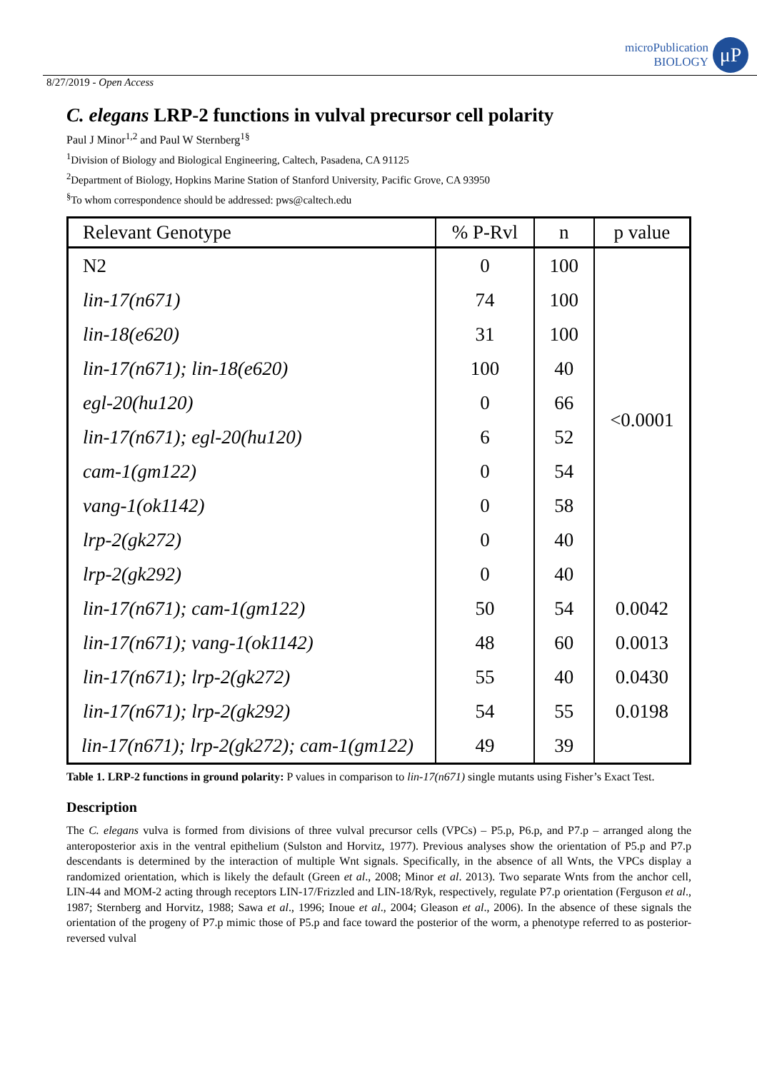microPublication
BIOLOGY
μP
8/27/2019 - Open Access
C. elegans LRP-2 functions in vulval precursor cell polarity
Paul J Minor<sup>1,2</sup> and Paul W Sternberg<sup>1§</sup>
<sup>1</sup> Division of Biology and Biological Engineering, Caltech, Pasadena, CA 91125
<sup>2</sup> Department of Biology, Hopkins Marine Station of Stanford University, Pacific Grove, CA 93950
<sup>§</sup> To whom correspondence should be addressed: pws@caltech.edu
| Relevant Genotype | % P-Rvl | n | p value |
| --- | --- | --- | --- |
| N2 | 0 | 100 | <0.0001 |
| lin-17(n671) | 74 | 100 | |
| lin-18(e620) | 31 | 100 | |
| lin-17(n671); lin-18(e620) | 100 | 40 | |
| egl-20(hu120) | 0 | 66 | |
| lin-17(n671); egl-20(hu120) | 6 | 52 | |
| cam-1(gm122) | 0 | 54 | |
| vang-1(ok1142) | 0 | 58 | |
| lrp-2(gk272) | 0 | 40 | |
| lrp-2(gk292) | 0 | 40 | |
| lin-17(n671); cam-1(gm122) | 50 | 54 | 0.0042 |
| lin-17(n671); vang-1(ok1142) | 48 | 60 | 0.0013 |
| lin-17(n671); lrp-2(gk272) | 55 | 40 | 0.0430 |
| lin-17(n671); lrp-2(gk292) | 54 | 55 | 0.0198 |
| lin-17(n671); lrp-2(gk272); cam-1(gm122) | 49 | 39 | |
Table 1. LRP-2 functions in ground polarity: P values in comparison to lin-17(n671) single mutants using Fisher’s Exact Test.
Description
The C. elegans vulva is formed from divisions of three vulval precursor cells (VPCs) – P5.p, P6.p, and P7.p – arranged along the anteroposterior axis in the ventral epithelium (Sulston and Horvitz, 1977). Previous analyses show the orientation of P5.p and P7.p descendants is determined by the interaction of multiple Wnt signals. Specifically, in the absence of all Wnts, the VPCs display a randomized orientation, which is likely the default (Green et al., 2008; Minor et al. 2013). Two separate Wnts from the anchor cell, LIN-44 and MOM-2 acting through receptors LIN-17/Frizzled and LIN-18/Ryk, respectively, regulate P7.p orientation (Ferguson et al., 1987; Sternberg and Horvitz, 1988; Sawa et al., 1996; Inoue et al., 2004; Gleason et al., 2006). In the absence of these signals the orientation of the progeny of P7.p mimic those of P5.p and face toward the posterior of the worm, a phenotype referred to as posterior-reversed vulval